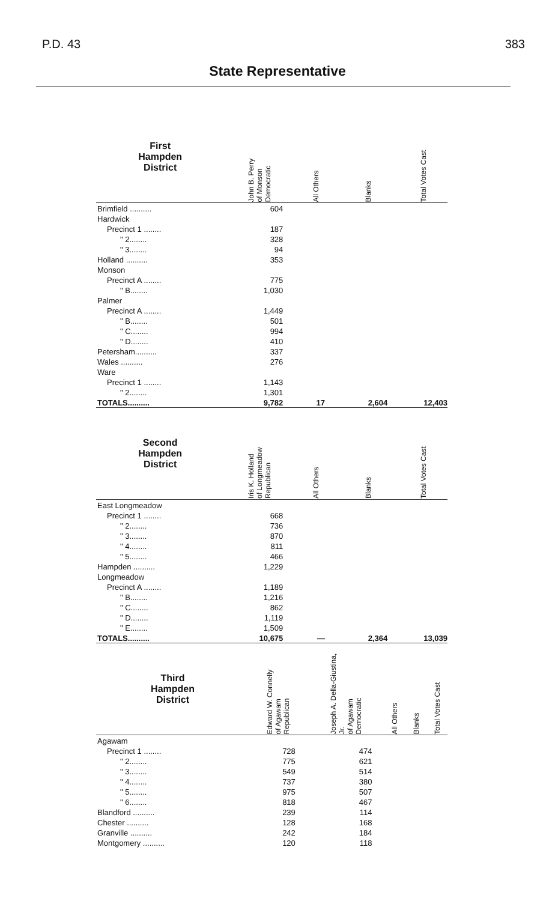P.D. 43 383
State Representative
| First Hampden District | John B. Perry of Monson Democratic | All Others | Blanks | Total Votes Cast |
| --- | --- | --- | --- | --- |
| Brimfield .......... | 604 | | | |
| Hardwick | | | | |
| Precinct 1 ........ | 187 | | | |
| " 2........ | 328 | | | |
| " 3........ | 94 | | | |
| Holland .......... | 353 | | | |
| Monson | | | | |
| Precinct A ........ | 775 | | | |
| " B........ | 1,030 | | | |
| Palmer | | | | |
| Precinct A ........ | 1,449 | | | |
| " B........ | 501 | | | |
| " C........ | 994 | | | |
| " D........ | 410 | | | |
| Petersham.......... | 337 | | | |
| Wales .......... | 276 | | | |
| Ware | | | | |
| Precinct 1 ........ | 1,143 | | | |
| " 2........ | 1,301 | | | |
| TOTALS.......... | 9,782 | 17 | 2,604 | 12,403 |
| Second Hampden District | Iris K. Holland of Longmeadow Republican | All Others | Blanks | Total Votes Cast |
| East Longmeadow | | | | |
| Precinct 1 ........ | 668 | | | |
| " 2........ | 736 | | | |
| " 3........ | 870 | | | |
| " 4........ | 811 | | | |
| " 5........ | 466 | | | |
| Hampden .......... | 1,229 | | | |
| Longmeadow | | | | |
| Precinct A ........ | 1,189 | | | |
| " B........ | 1,216 | | | |
| " C........ | 862 | | | |
| " D........ | 1,119 | | | |
| " E........ | 1,509 | | | |
| TOTALS.......... | 10,675 | — | 2,364 | 13,039 |
| Third Hampden District | Edward W. Connelly of Agawam Republican | Joseph A. Della-Giustina, Jr. of Agawam Democratic | All Others | Blanks | Total Votes Cast |
| --- | --- | --- | --- | --- | --- |
| Agawam | | | | | |
| Precinct 1 ........ | 728 | 474 | | | |
| " 2........ | 775 | 621 | | | |
| " 3........ | 549 | 514 | | | |
| " 4........ | 737 | 380 | | | |
| " 5........ | 975 | 507 | | | |
| " 6........ | 818 | 467 | | | |
| Blandford .......... | 239 | 114 | | | |
| Chester .......... | 128 | 168 | | | |
| Granville .......... | 242 | 184 | | | |
| Montgomery .......... | 120 | 118 | | | |